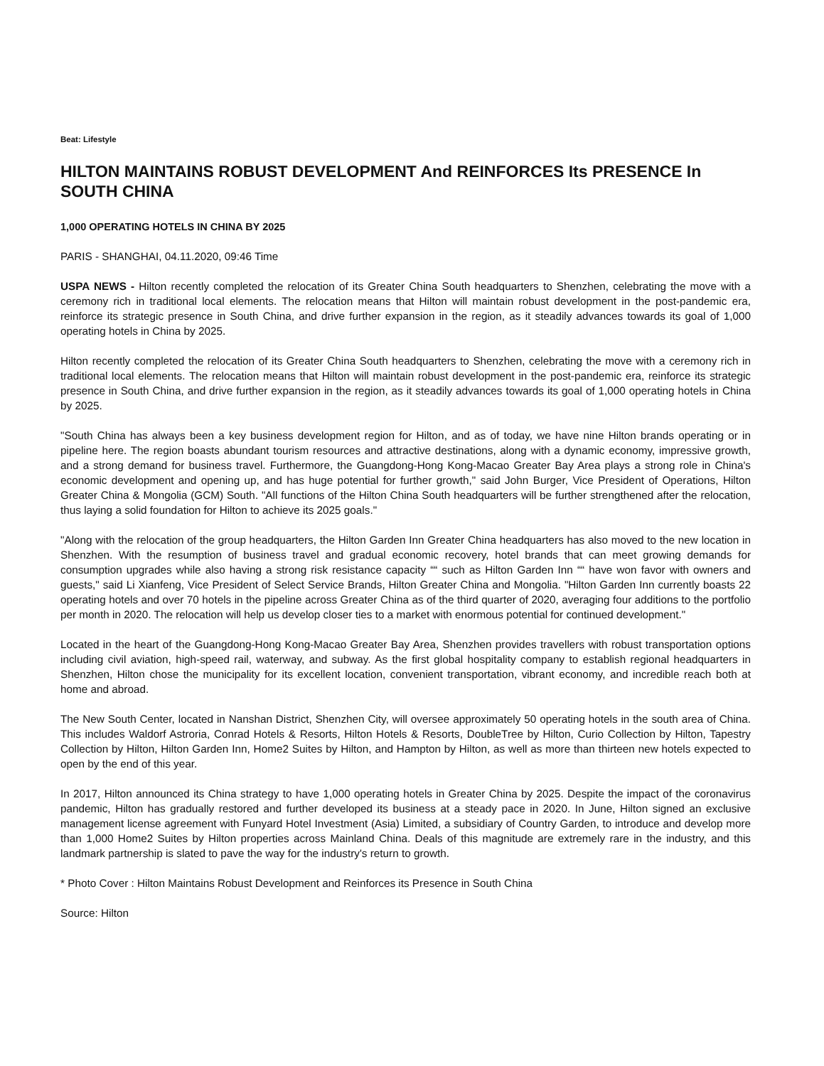Beat: Lifestyle
HILTON MAINTAINS ROBUST DEVELOPMENT And REINFORCES Its PRESENCE In SOUTH CHINA
1,000 OPERATING HOTELS IN CHINA BY 2025
PARIS - SHANGHAI, 04.11.2020, 09:46 Time
USPA NEWS - Hilton recently completed the relocation of its Greater China South headquarters to Shenzhen, celebrating the move with a ceremony rich in traditional local elements. The relocation means that Hilton will maintain robust development in the post-pandemic era, reinforce its strategic presence in South China, and drive further expansion in the region, as it steadily advances towards its goal of 1,000 operating hotels in China by 2025.
Hilton recently completed the relocation of its Greater China South headquarters to Shenzhen, celebrating the move with a ceremony rich in traditional local elements. The relocation means that Hilton will maintain robust development in the post-pandemic era, reinforce its strategic presence in South China, and drive further expansion in the region, as it steadily advances towards its goal of 1,000 operating hotels in China by 2025.
"South China has always been a key business development region for Hilton, and as of today, we have nine Hilton brands operating or in pipeline here. The region boasts abundant tourism resources and attractive destinations, along with a dynamic economy, impressive growth, and a strong demand for business travel. Furthermore, the Guangdong-Hong Kong-Macao Greater Bay Area plays a strong role in China's economic development and opening up, and has huge potential for further growth," said John Burger, Vice President of Operations, Hilton Greater China & Mongolia (GCM) South. "All functions of the Hilton China South headquarters will be further strengthened after the relocation, thus laying a solid foundation for Hilton to achieve its 2025 goals."
"Along with the relocation of the group headquarters, the Hilton Garden Inn Greater China headquarters has also moved to the new location in Shenzhen. With the resumption of business travel and gradual economic recovery, hotel brands that can meet growing demands for consumption upgrades while also having a strong risk resistance capacity ““ such as Hilton Garden Inn ““ have won favor with owners and guests," said Li Xianfeng, Vice President of Select Service Brands, Hilton Greater China and Mongolia. "Hilton Garden Inn currently boasts 22 operating hotels and over 70 hotels in the pipeline across Greater China as of the third quarter of 2020, averaging four additions to the portfolio per month in 2020. The relocation will help us develop closer ties to a market with enormous potential for continued development."
Located in the heart of the Guangdong-Hong Kong-Macao Greater Bay Area, Shenzhen provides travellers with robust transportation options including civil aviation, high-speed rail, waterway, and subway. As the first global hospitality company to establish regional headquarters in Shenzhen, Hilton chose the municipality for its excellent location, convenient transportation, vibrant economy, and incredible reach both at home and abroad.
The New South Center, located in Nanshan District, Shenzhen City, will oversee approximately 50 operating hotels in the south area of China. This includes Waldorf Astroria, Conrad Hotels & Resorts, Hilton Hotels & Resorts, DoubleTree by Hilton, Curio Collection by Hilton, Tapestry Collection by Hilton, Hilton Garden Inn, Home2 Suites by Hilton, and Hampton by Hilton, as well as more than thirteen new hotels expected to open by the end of this year.
In 2017, Hilton announced its China strategy to have 1,000 operating hotels in Greater China by 2025. Despite the impact of the coronavirus pandemic, Hilton has gradually restored and further developed its business at a steady pace in 2020. In June, Hilton signed an exclusive management license agreement with Funyard Hotel Investment (Asia) Limited, a subsidiary of Country Garden, to introduce and develop more than 1,000 Home2 Suites by Hilton properties across Mainland China. Deals of this magnitude are extremely rare in the industry, and this landmark partnership is slated to pave the way for the industry's return to growth.
* Photo Cover : Hilton Maintains Robust Development and Reinforces its Presence in South China
Source: Hilton